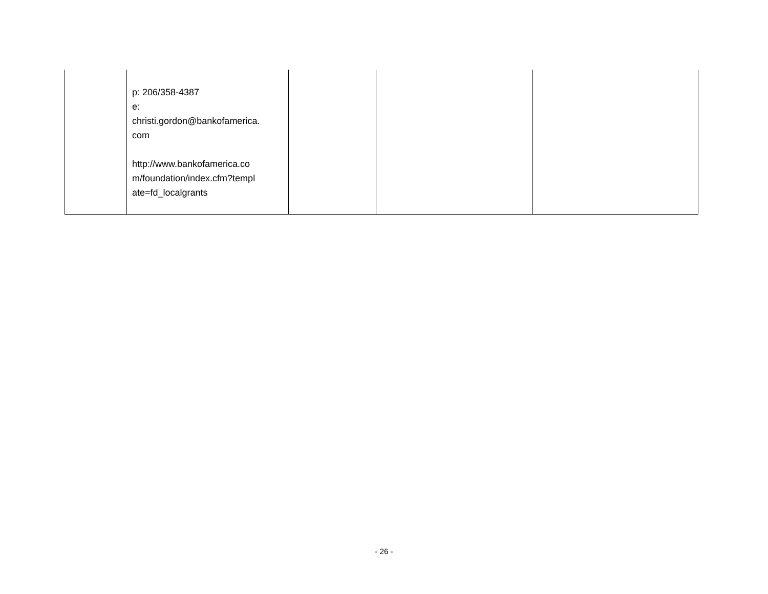| | p: 206/358-4387 e: christi.gordon@bankofamerica. com http://www.bankofamerica.co m/foundation/index.cfm?templ ate=fd_localgrants | | | |
- 26 -